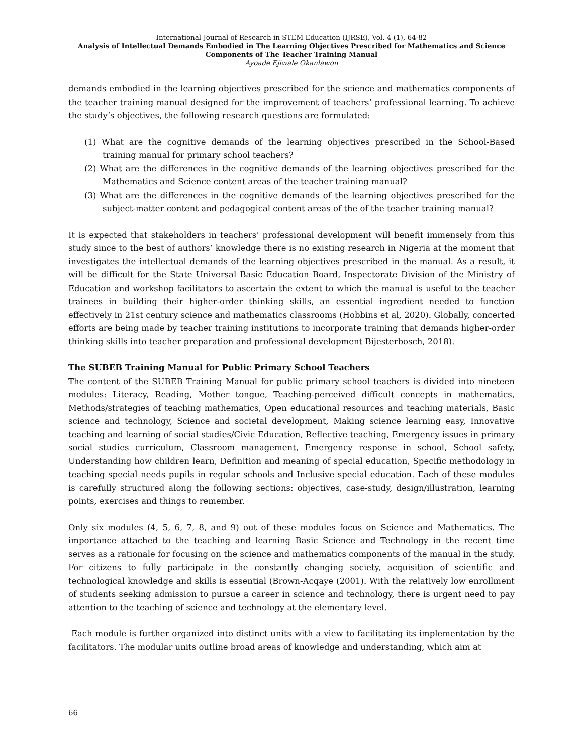International Journal of Research in STEM Education (IJRSE), Vol. 4 (1), 64-82
Analysis of Intellectual Demands Embodied in The Learning Objectives Prescribed for Mathematics and Science Components of The Teacher Training Manual
Ayoade Ejiwale Okanlawon
demands embodied in the learning objectives prescribed for the science and mathematics components of the teacher training manual designed for the improvement of teachers’ professional learning. To achieve the study’s objectives, the following research questions are formulated:
(1) What are the cognitive demands of the learning objectives prescribed in the School-Based training manual for primary school teachers?
(2) What are the differences in the cognitive demands of the learning objectives prescribed for the Mathematics and Science content areas of the teacher training manual?
(3) What are the differences in the cognitive demands of the learning objectives prescribed for the subject-matter content and pedagogical content areas of the of the teacher training manual?
It is expected that stakeholders in teachers’ professional development will benefit immensely from this study since to the best of authors’ knowledge there is no existing research in Nigeria at the moment that investigates the intellectual demands of the learning objectives prescribed in the manual. As a result, it will be difficult for the State Universal Basic Education Board, Inspectorate Division of the Ministry of Education and workshop facilitators to ascertain the extent to which the manual is useful to the teacher trainees in building their higher-order thinking skills, an essential ingredient needed to function effectively in 21st century science and mathematics classrooms (Hobbins et al, 2020). Globally, concerted efforts are being made by teacher training institutions to incorporate training that demands higher-order thinking skills into teacher preparation and professional development Bijesterbosch, 2018).
The SUBEB Training Manual for Public Primary School Teachers
The content of the SUBEB Training Manual for public primary school teachers is divided into nineteen modules: Literacy, Reading, Mother tongue, Teaching-perceived difficult concepts in mathematics, Methods/strategies of teaching mathematics, Open educational resources and teaching materials, Basic science and technology, Science and societal development, Making science learning easy, Innovative teaching and learning of social studies/Civic Education, Reflective teaching, Emergency issues in primary social studies curriculum, Classroom management, Emergency response in school, School safety, Understanding how children learn, Definition and meaning of special education, Specific methodology in teaching special needs pupils in regular schools and Inclusive special education. Each of these modules is carefully structured along the following sections: objectives, case-study, design/illustration, learning points, exercises and things to remember.
Only six modules (4, 5, 6, 7, 8, and 9) out of these modules focus on Science and Mathematics. The importance attached to the teaching and learning Basic Science and Technology in the recent time serves as a rationale for focusing on the science and mathematics components of the manual in the study. For citizens to fully participate in the constantly changing society, acquisition of scientific and technological knowledge and skills is essential (Brown-Acqaye (2001). With the relatively low enrollment of students seeking admission to pursue a career in science and technology, there is urgent need to pay attention to the teaching of science and technology at the elementary level.
Each module is further organized into distinct units with a view to facilitating its implementation by the facilitators. The modular units outline broad areas of knowledge and understanding, which aim at
66